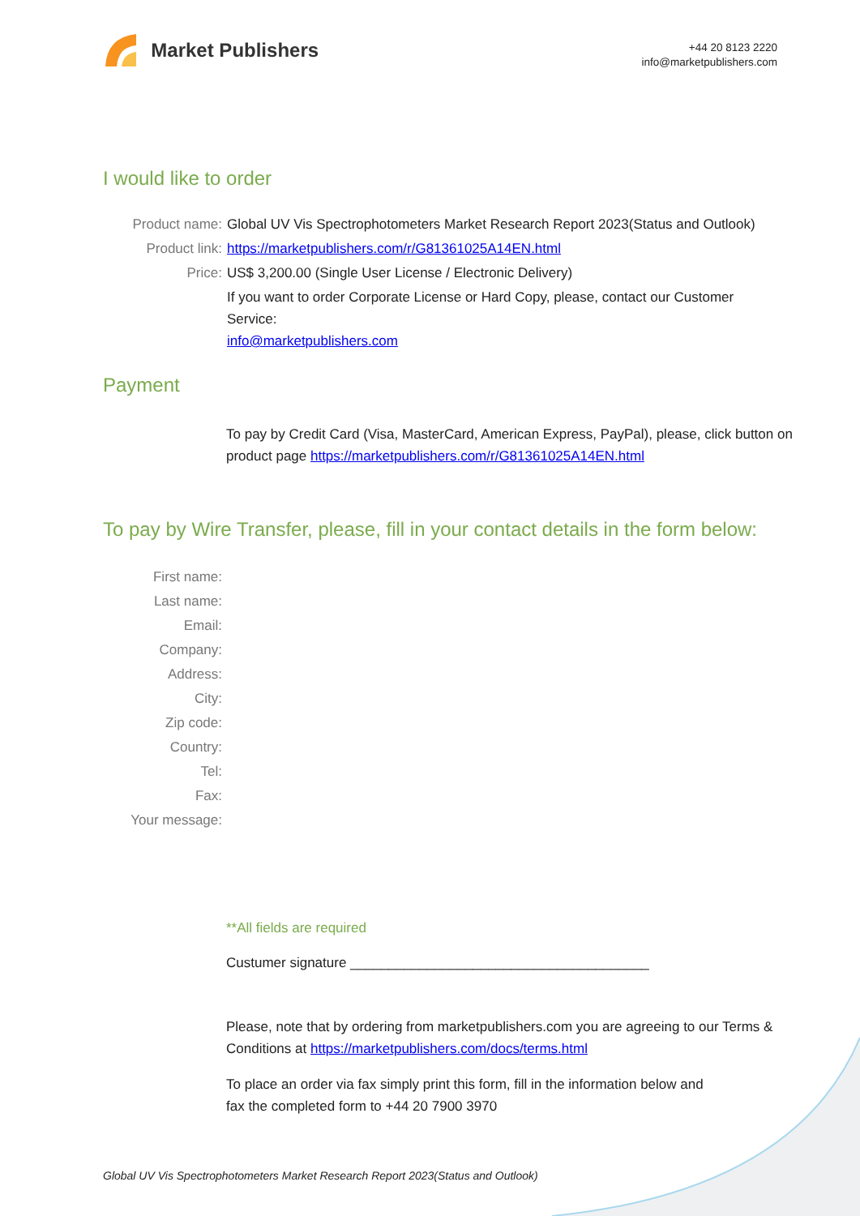Market Publishers
+44 20 8123 2220
info@marketpublishers.com
I would like to order
Product name: Global UV Vis Spectrophotometers Market Research Report 2023(Status and Outlook)
Product link: https://marketpublishers.com/r/G81361025A14EN.html
Price: US$ 3,200.00 (Single User License / Electronic Delivery)
If you want to order Corporate License or Hard Copy, please, contact our Customer Service:
info@marketpublishers.com
Payment
To pay by Credit Card (Visa, MasterCard, American Express, PayPal), please, click button on product page https://marketpublishers.com/r/G81361025A14EN.html
To pay by Wire Transfer, please, fill in your contact details in the form below:
First name:
Last name:
Email:
Company:
Address:
City:
Zip code:
Country:
Tel:
Fax:
Your message:
**All fields are required
Custumer signature _______________________________________
Please, note that by ordering from marketpublishers.com you are agreeing to our Terms & Conditions at https://marketpublishers.com/docs/terms.html
To place an order via fax simply print this form, fill in the information below and fax the completed form to +44 20 7900 3970
Global UV Vis Spectrophotometers Market Research Report 2023(Status and Outlook)